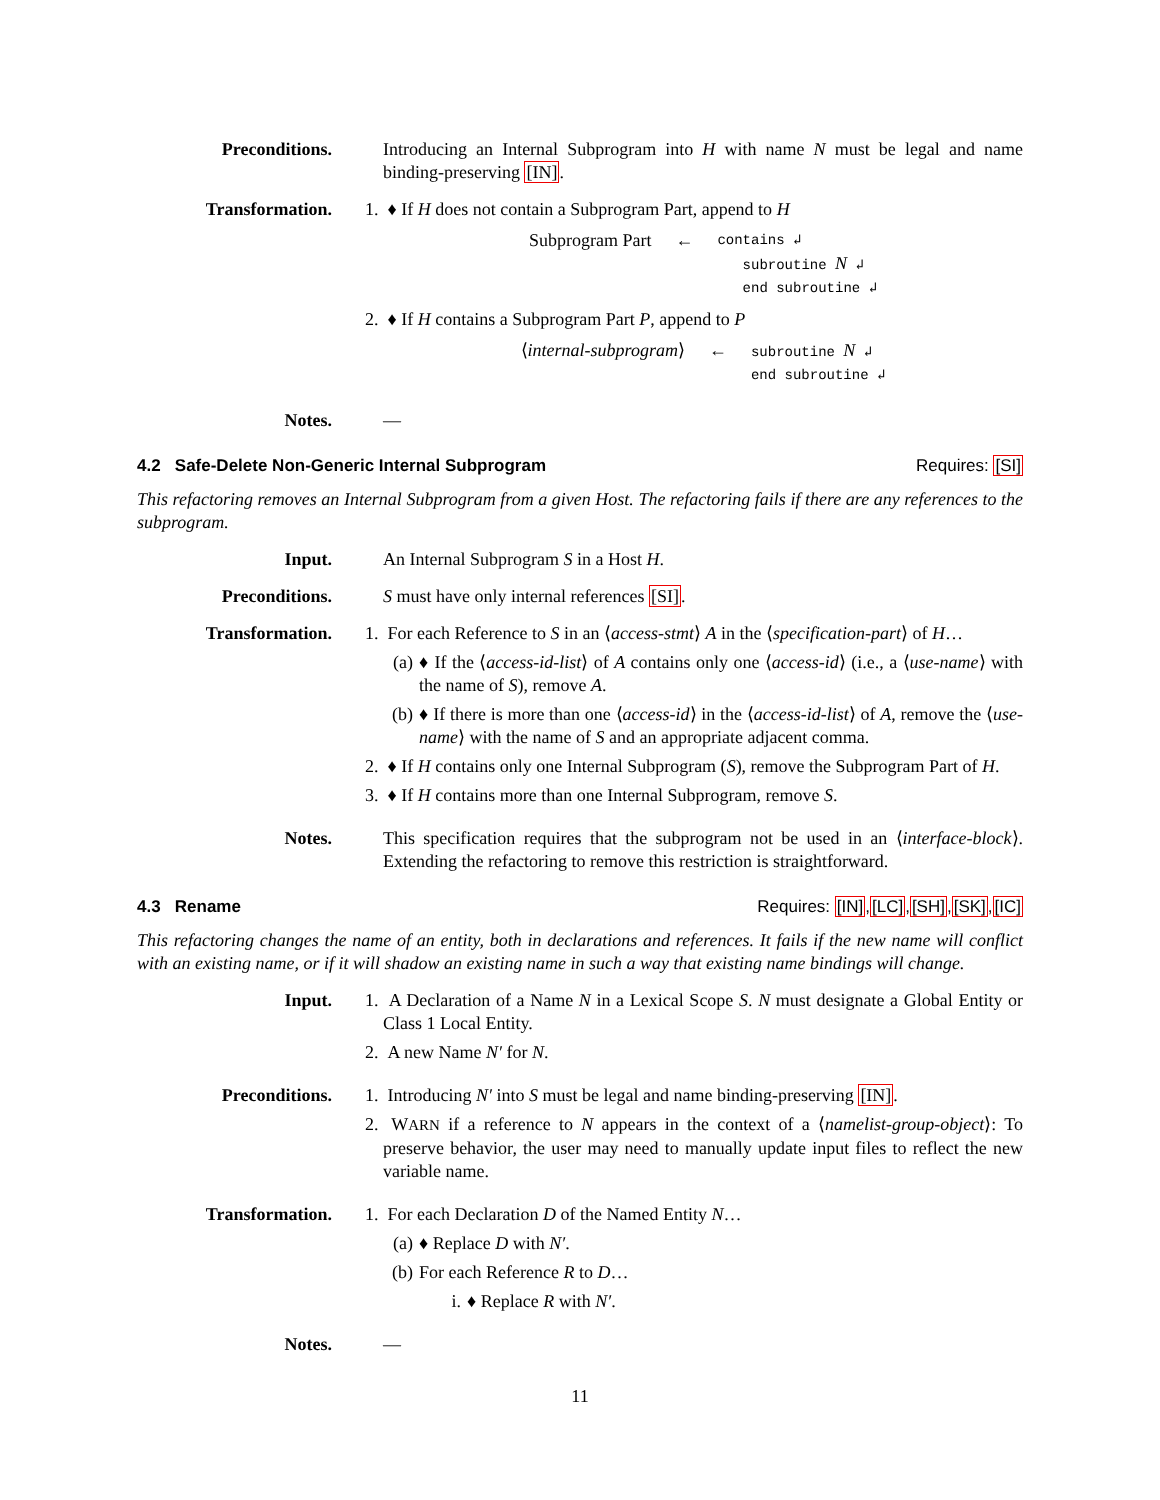Preconditions. Introducing an Internal Subprogram into H with name N must be legal and name binding-preserving [IN].
Transformation. 1. ♦ If H does not contain a Subprogram Part, append to H
Subprogram Part ← contains ↲
subroutine N ↲
end subroutine ↲
2. ♦ If H contains a Subprogram Part P, append to P
⟨internal-subprogram⟩ ← subroutine N ↲
end subroutine ↲
Notes. —
4.2 Safe-Delete Non-Generic Internal Subprogram Requires: [SI]
This refactoring removes an Internal Subprogram from a given Host. The refactoring fails if there are any references to the subprogram.
Input. An Internal Subprogram S in a Host H.
Preconditions. S must have only internal references [SI].
Transformation. 1. For each Reference to S in an ⟨access-stmt⟩ A in the ⟨specification-part⟩ of H…
(a) ♦ If the ⟨access-id-list⟩ of A contains only one ⟨access-id⟩ (i.e., a ⟨use-name⟩ with the name of S), remove A.
(b) ♦ If there is more than one ⟨access-id⟩ in the ⟨access-id-list⟩ of A, remove the ⟨use-name⟩ with the name of S and an appropriate adjacent comma.
2. ♦ If H contains only one Internal Subprogram (S), remove the Subprogram Part of H.
3. ♦ If H contains more than one Internal Subprogram, remove S.
Notes. This specification requires that the subprogram not be used in an ⟨interface-block⟩. Extending the refactoring to remove this restriction is straightforward.
4.3 Rename Requires: [IN],[LC],[SH],[SK],[IC]
This refactoring changes the name of an entity, both in declarations and references. It fails if the new name will conflict with an existing name, or if it will shadow an existing name in such a way that existing name bindings will change.
Input. 1. A Declaration of a Name N in a Lexical Scope S. N must designate a Global Entity or Class 1 Local Entity.
2. A new Name N′ for N.
Preconditions. 1. Introducing N′ into S must be legal and name binding-preserving [IN].
2. WARN if a reference to N appears in the context of a ⟨namelist-group-object⟩: To preserve behavior, the user may need to manually update input files to reflect the new variable name.
Transformation. 1. For each Declaration D of the Named Entity N…
(a) ♦ Replace D with N′.
(b) For each Reference R to D…
i. ♦ Replace R with N′.
Notes. —
11